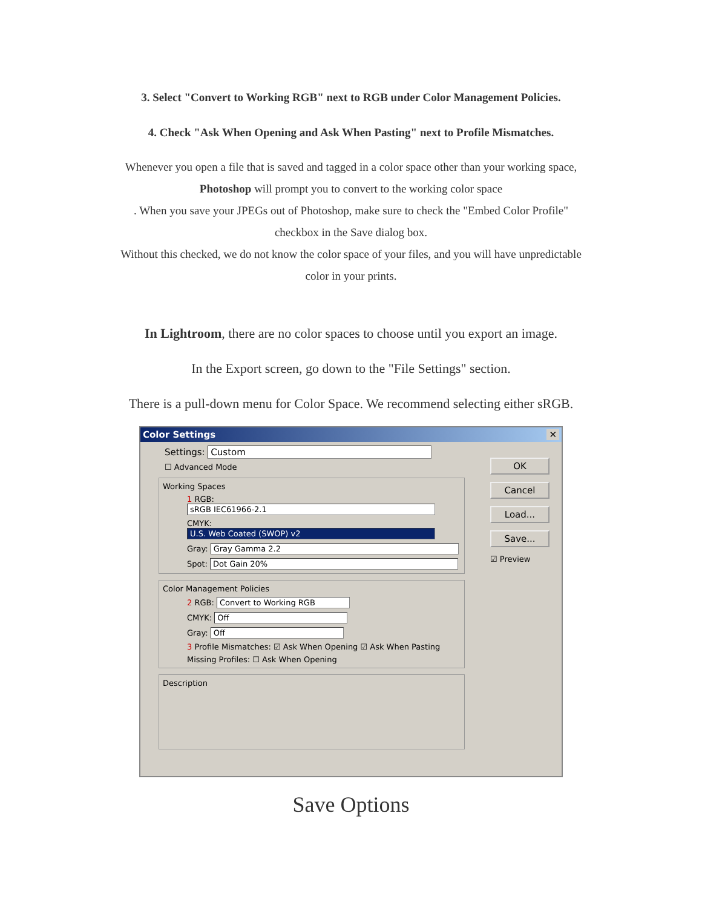3. Select "Convert to Working RGB" next to RGB under Color Management Policies.
4. Check "Ask When Opening and Ask When Pasting" next to Profile Mismatches.
Whenever you open a file that is saved and tagged in a color space other than your working space,
Photoshop will prompt you to convert to the working color space
. When you save your JPEGs out of Photoshop, make sure to check the "Embed Color Profile"
checkbox in the Save dialog box.
Without this checked, we do not know the color space of your files, and you will have unpredictable
color in your prints.
In Lightroom, there are no color spaces to choose until you export an image.
In the Export screen, go down to the "File Settings" section.
There is a pull-down menu for Color Space. We recommend selecting either sRGB.
Color Settings ✕
OK
Cancel
Load...
Save...
☑ Preview
Settings: Custom
☐ Advanced Mode
Working Spaces
1 RGB: sRGB IEC61966-2.1
CMYK: U.S. Web Coated (SWOP) v2
Gray: Gray Gamma 2.2
Spot: Dot Gain 20%
Color Management Policies
2 RGB: Convert to Working RGB
CMYK: Off
Gray: Off
3 Profile Mismatches: ☑ Ask When Opening ☑ Ask When Pasting
Missing Profiles: ☐ Ask When Opening
Description
Save Options